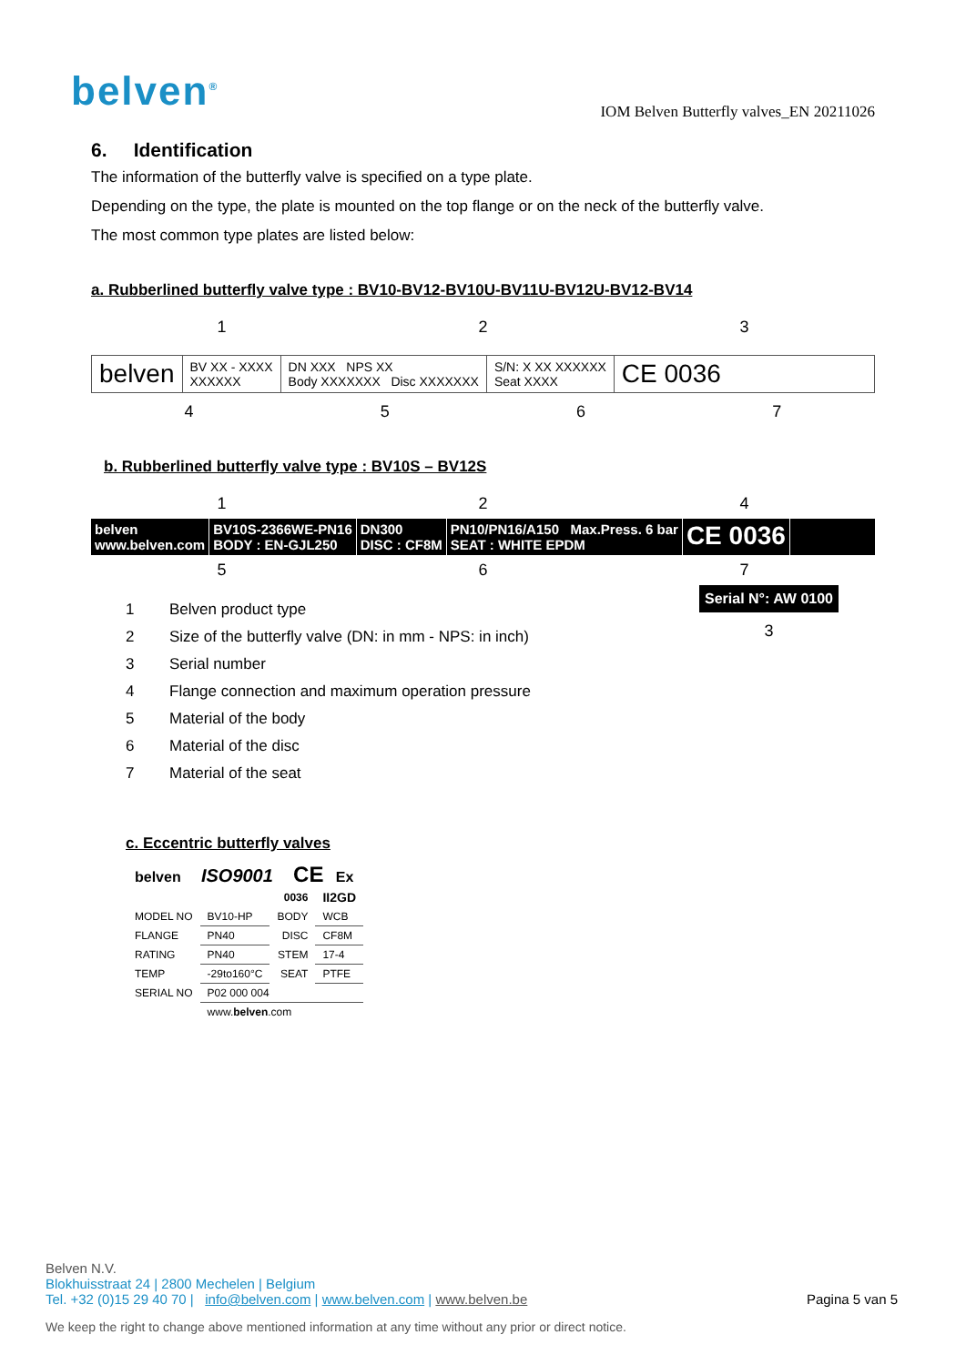belven<sup>®</sup>
IOM Belven Butterfly valves_EN 20211026
6. Identification
The information of the butterfly valve is specified on a type plate.
Depending on the type, the plate is mounted on the top flange or on the neck of the butterfly valve.
The most common type plates are listed below:
a. Rubberlined butterfly valve type : BV10-BV12-BV10U-BV11U-BV12U-BV12-BV14
123
belven
BV XX - XXXX
XXXXXX
DN XXX NPS XX
Body XXXXXXX Disc XXXXXXX
S/N: X XX XXXXXX
Seat XXXX
CE 0036
4567
b. Rubberlined butterfly valve type : BV10S – BV12S
124
belven
www.belven.com
BV10S-2366WE-PN16
BODY : EN-GJL250
DN300
DISC : CF8M
PN10/PN16/A150 Max.Press. 6 bar
SEAT : WHITE EPDM
CE 0036
567
1 Belven product type
2 Size of the butterfly valve (DN: in mm - NPS: in inch)
3 Serial number
4 Flange connection and maximum operation pressure
5 Material of the body
6 Material of the disc
7 Material of the seat
Serial N°: AW 0100
3
c. Eccentric butterfly valves
belven ISO9001 CE Ex
| | | 0036 | II2GD |
| MODEL NO | BV10-HP | BODY | WCB |
| FLANGE | PN40 | DISC | CF8M |
| RATING | PN40 | STEM | 17-4 |
| TEMP | -29to160°C | SEAT | PTFE |
| SERIAL NO | P02 000 004 | | |
| | www. belven .com | | |
Belven N.V.
Blokhuisstraat 24 | 2800 Mechelen | Belgium
Tel. +32 (0)15 29 40 70 | info@belven.com | www.belven.com | www.belven.be Pagina 5 van 5
We keep the right to change above mentioned information at any time without any prior or direct notice.